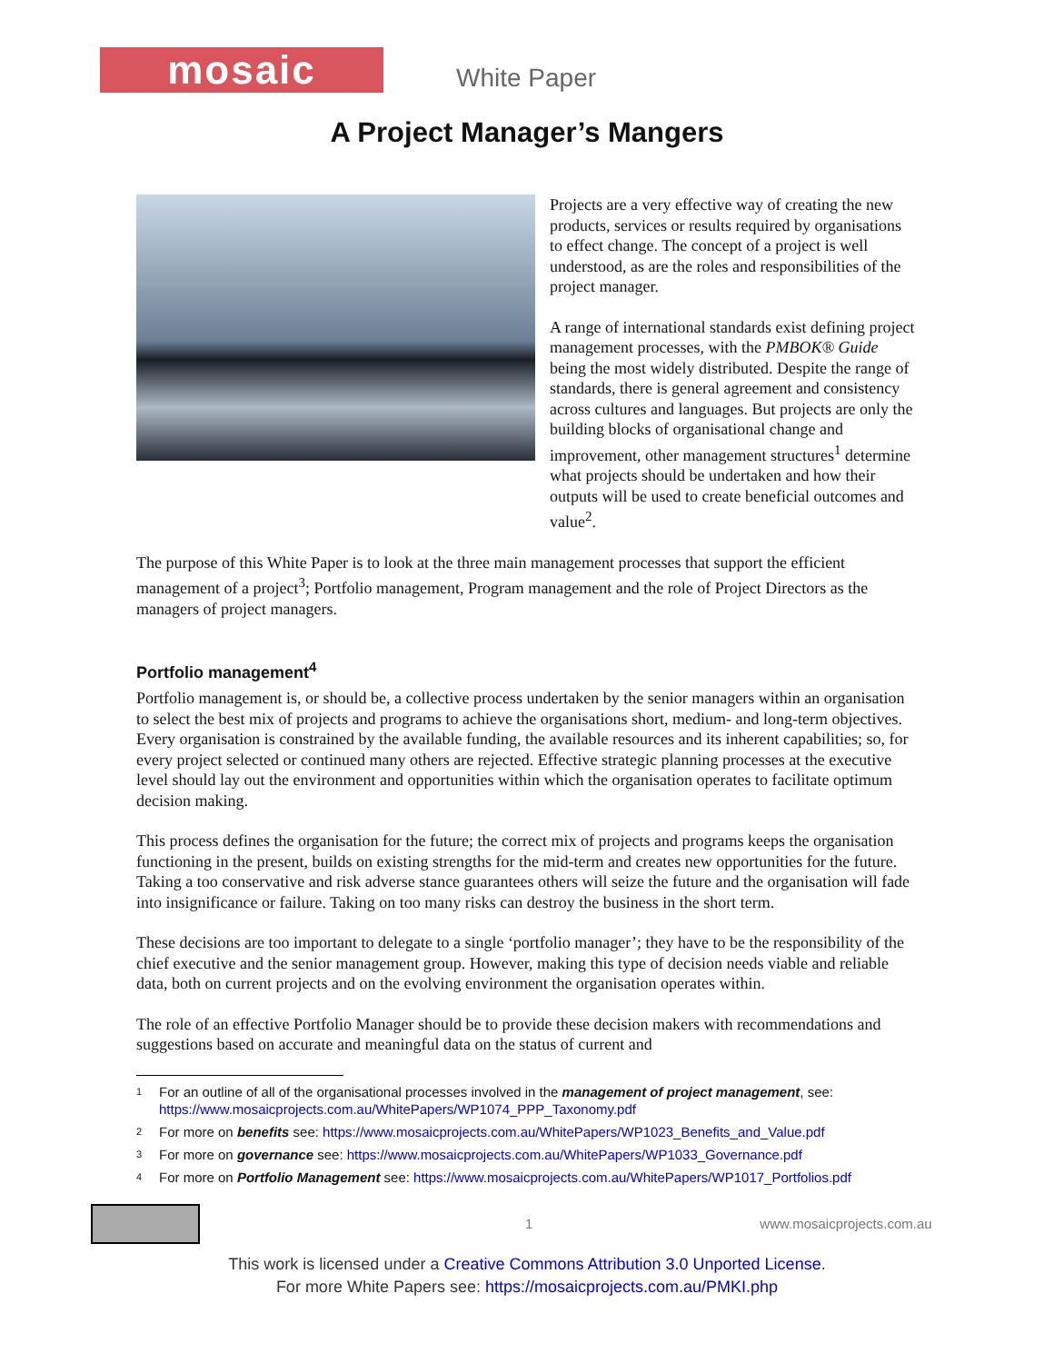mosaic
White Paper
A Project Manager’s Mangers
Projects are a very effective way of creating the new products, services or results required by organisations to effect change. The concept of a project is well understood, as are the roles and responsibilities of the project manager.
A range of international standards exist defining project management processes, with the PMBOK® Guide being the most widely distributed. Despite the range of standards, there is general agreement and consistency across cultures and languages. But projects are only the building blocks of organisational change and improvement, other management structures<sup>1</sup> determine what projects should be undertaken and how their outputs will be used to create beneficial outcomes and value<sup>2</sup>.
The purpose of this White Paper is to look at the three main management processes that support the efficient management of a project<sup>3</sup>; Portfolio management, Program management and the role of Project Directors as the managers of project managers.
Portfolio management<sup>4</sup>
Portfolio management is, or should be, a collective process undertaken by the senior managers within an organisation to select the best mix of projects and programs to achieve the organisations short, medium- and long-term objectives. Every organisation is constrained by the available funding, the available resources and its inherent capabilities; so, for every project selected or continued many others are rejected. Effective strategic planning processes at the executive level should lay out the environment and opportunities within which the organisation operates to facilitate optimum decision making.
This process defines the organisation for the future; the correct mix of projects and programs keeps the organisation functioning in the present, builds on existing strengths for the mid-term and creates new opportunities for the future. Taking a too conservative and risk adverse stance guarantees others will seize the future and the organisation will fade into insignificance or failure. Taking on too many risks can destroy the business in the short term.
These decisions are too important to delegate to a single ‘portfolio manager’; they have to be the responsibility of the chief executive and the senior management group. However, making this type of decision needs viable and reliable data, both on current projects and on the evolving environment the organisation operates within.
The role of an effective Portfolio Manager should be to provide these decision makers with recommendations and suggestions based on accurate and meaningful data on the status of current and
1 For an outline of all of the organisational processes involved in the management of project management, see: https://www.mosaicprojects.com.au/WhitePapers/WP1074_PPP_Taxonomy.pdf
2 For more on benefits see: https://www.mosaicprojects.com.au/WhitePapers/WP1023_Benefits_and_Value.pdf
3 For more on governance see: https://www.mosaicprojects.com.au/WhitePapers/WP1033_Governance.pdf
4 For more on Portfolio Management see: https://www.mosaicprojects.com.au/WhitePapers/WP1017_Portfolios.pdf
1 www.mosaicprojects.com.au
This work is licensed under a Creative Commons Attribution 3.0 Unported License.
For more White Papers see: https://mosaicprojects.com.au/PMKI.php